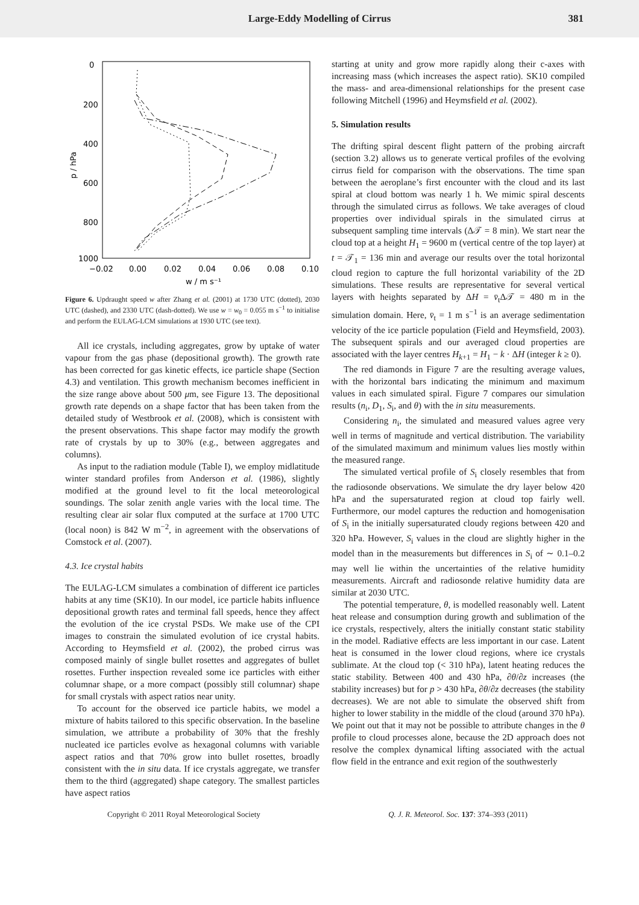Large-Eddy Modelling of Cirrus 381
0
200
400
600
800
1000
−0.02
0.00
0.02
0.04
0.06
0.08
0.10
w / m s⁻¹
p / hPa
Figure 6. Updraught speed w after Zhang et al. (2001) at 1730 UTC (dotted), 2030 UTC (dashed), and 2330 UTC (dash-dotted). We use w = w<sub>0</sub> = 0.055 m s<sup>−1</sup> to initialise and perform the EULAG-LCM simulations at 1930 UTC (see text).
All ice crystals, including aggregates, grow by uptake of water vapour from the gas phase (depositional growth). The growth rate has been corrected for gas kinetic effects, ice particle shape (Section 4.3) and ventilation. This growth mechanism becomes inefficient in the size range above about 500 μm, see Figure 13. The depositional growth rate depends on a shape factor that has been taken from the detailed study of Westbrook et al. (2008), which is consistent with the present observations. This shape factor may modify the growth rate of crystals by up to 30% (e.g., between aggregates and columns).
As input to the radiation module (Table I), we employ midlatitude winter standard profiles from Anderson et al. (1986), slightly modified at the ground level to fit the local meteorological soundings. The solar zenith angle varies with the local time. The resulting clear air solar flux computed at the surface at 1700 UTC (local noon) is 842 W m<sup>−2</sup>, in agreement with the observations of Comstock et al. (2007).
4.3. Ice crystal habits
The EULAG-LCM simulates a combination of different ice particles habits at any time (SK10). In our model, ice particle habits influence depositional growth rates and terminal fall speeds, hence they affect the evolution of the ice crystal PSDs. We make use of the CPI images to constrain the simulated evolution of ice crystal habits. According to Heymsfield et al. (2002), the probed cirrus was composed mainly of single bullet rosettes and aggregates of bullet rosettes. Further inspection revealed some ice particles with either columnar shape, or a more compact (possibly still columnar) shape for small crystals with aspect ratios near unity.
To account for the observed ice particle habits, we model a mixture of habits tailored to this specific observation. In the baseline simulation, we attribute a probability of 30% that the freshly nucleated ice particles evolve as hexagonal columns with variable aspect ratios and that 70% grow into bullet rosettes, broadly consistent with the in situ data. If ice crystals aggregate, we transfer them to the third (aggregated) shape category. The smallest particles have aspect ratios
starting at unity and grow more rapidly along their c-axes with increasing mass (which increases the aspect ratio). SK10 compiled the mass- and area-dimensional relationships for the present case following Mitchell (1996) and Heymsfield et al. (2002).
5. Simulation results
The drifting spiral descent flight pattern of the probing aircraft (section 3.2) allows us to generate vertical profiles of the evolving cirrus field for comparison with the observations. The time span between the aeroplane’s first encounter with the cloud and its last spiral at cloud bottom was nearly 1 h. We mimic spiral descents through the simulated cirrus as follows. We take averages of cloud properties over individual spirals in the simulated cirrus at subsequent sampling time intervals (Δ𝒯 = 8 min). We start near the cloud top at a height H<sub>1</sub> = 9600 m (vertical centre of the top layer) at t = 𝒯<sub>1</sub> = 136 min and average our results over the total horizontal cloud region to capture the full horizontal variability of the 2D simulations. These results are representative for several vertical layers with heights separated by ΔH = v̄<sub>t</sub>Δ𝒯 = 480 m in the simulation domain. Here, v̄<sub>t</sub> = 1 m s<sup>−1</sup> is an average sedimentation velocity of the ice particle population (Field and Heymsfield, 2003). The subsequent spirals and our averaged cloud properties are associated with the layer centres H<sub>k+1</sub> = H<sub>1</sub> − k · ΔH (integer k ≥ 0).
The red diamonds in Figure 7 are the resulting average values, with the horizontal bars indicating the minimum and maximum values in each simulated spiral. Figure 7 compares our simulation results (n<sub>i</sub>, D<sub>1</sub>, S<sub>i</sub>, and θ) with the in situ measurements.
Considering n<sub>i</sub>, the simulated and measured values agree very well in terms of magnitude and vertical distribution. The variability of the simulated maximum and minimum values lies mostly within the measured range.
The simulated vertical profile of S<sub>i</sub> closely resembles that from the radiosonde observations. We simulate the dry layer below 420 hPa and the supersaturated region at cloud top fairly well. Furthermore, our model captures the reduction and homogenisation of S<sub>i</sub> in the initially supersaturated cloudy regions between 420 and 320 hPa. However, S<sub>i</sub> values in the cloud are slightly higher in the model than in the measurements but differences in S<sub>i</sub> of ∼ 0.1–0.2 may well lie within the uncertainties of the relative humidity measurements. Aircraft and radiosonde relative humidity data are similar at 2030 UTC.
The potential temperature, θ, is modelled reasonably well. Latent heat release and consumption during growth and sublimation of the ice crystals, respectively, alters the initially constant static stability in the model. Radiative effects are less important in our case. Latent heat is consumed in the lower cloud regions, where ice crystals sublimate. At the cloud top (< 310 hPa), latent heating reduces the static stability. Between 400 and 430 hPa, ∂θ/∂z increases (the stability increases) but for p > 430 hPa, ∂θ/∂z decreases (the stability decreases). We are not able to simulate the observed shift from higher to lower stability in the middle of the cloud (around 370 hPa). We point out that it may not be possible to attribute changes in the θ profile to cloud processes alone, because the 2D approach does not resolve the complex dynamical lifting associated with the actual flow field in the entrance and exit region of the southwesterly
Copyright © 2011 Royal Meteorological Society Q. J. R. Meteorol. Soc. 137: 374–393 (2011)